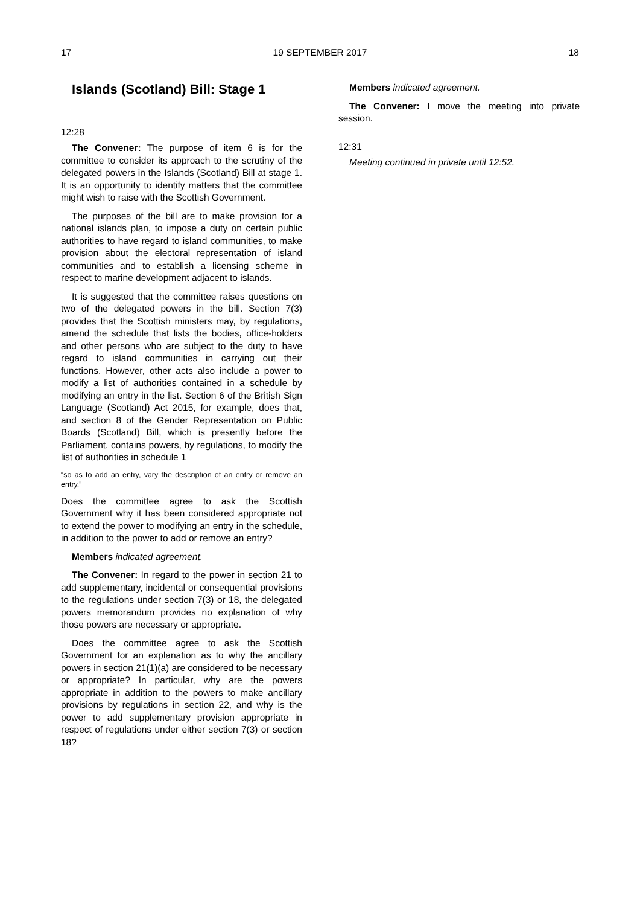17 19 SEPTEMBER 2017 18
Islands (Scotland) Bill: Stage 1
12:28
The Convener: The purpose of item 6 is for the committee to consider its approach to the scrutiny of the delegated powers in the Islands (Scotland) Bill at stage 1. It is an opportunity to identify matters that the committee might wish to raise with the Scottish Government.
The purposes of the bill are to make provision for a national islands plan, to impose a duty on certain public authorities to have regard to island communities, to make provision about the electoral representation of island communities and to establish a licensing scheme in respect to marine development adjacent to islands.
It is suggested that the committee raises questions on two of the delegated powers in the bill. Section 7(3) provides that the Scottish ministers may, by regulations, amend the schedule that lists the bodies, office-holders and other persons who are subject to the duty to have regard to island communities in carrying out their functions. However, other acts also include a power to modify a list of authorities contained in a schedule by modifying an entry in the list. Section 6 of the British Sign Language (Scotland) Act 2015, for example, does that, and section 8 of the Gender Representation on Public Boards (Scotland) Bill, which is presently before the Parliament, contains powers, by regulations, to modify the list of authorities in schedule 1
“so as to add an entry, vary the description of an entry or remove an entry.”
Does the committee agree to ask the Scottish Government why it has been considered appropriate not to extend the power to modifying an entry in the schedule, in addition to the power to add or remove an entry?
Members indicated agreement.
The Convener: In regard to the power in section 21 to add supplementary, incidental or consequential provisions to the regulations under section 7(3) or 18, the delegated powers memorandum provides no explanation of why those powers are necessary or appropriate.
Does the committee agree to ask the Scottish Government for an explanation as to why the ancillary powers in section 21(1)(a) are considered to be necessary or appropriate? In particular, why are the powers appropriate in addition to the powers to make ancillary provisions by regulations in section 22, and why is the power to add supplementary provision appropriate in respect of regulations under either section 7(3) or section 18?
Members indicated agreement.
The Convener: I move the meeting into private session.
12:31
Meeting continued in private until 12:52.